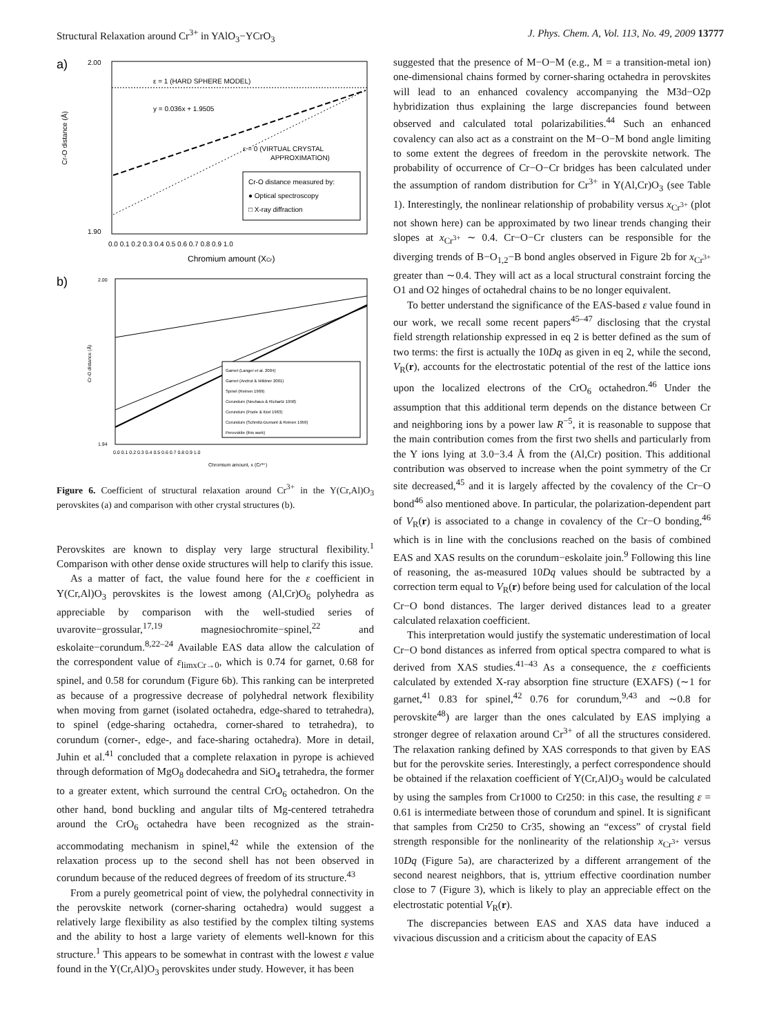Structural Relaxation around Cr<sup>3+</sup> in YAlO<sub>3</sub>−YCrO<sub>3</sub> J. Phys. Chem. A, Vol. 113, No. 49, 2009 13777
a)
ε = 1 (HARD SPHERE MODEL)
y = 0.036x + 1.9505
ε = 0 (VIRTUAL CRYSTAL
APPROXIMATION)
Cr-O distance measured by:
● Optical spectroscopy
□ X-ray diffraction
2.00
1.90
Cr-O distance (Å)
0.0 0.1 0.2 0.3 0.4 0.5 0.6 0.7 0.8 0.9 1.0
Chromium amount (XCr)
b)
Garnet (Langer et al. 2004)
Garnet (Andrut & Wildner 2001)
Spinel (Reinen 1969)
Corundum (Neuhaus & Richartz 1958)
Corundum (Poole & Itzel 1963)
Corundum (Schmitz-Dumont & Reinen 1959)
Perovskite (this work)
2.00
1.94
Cr-O distance (Å)
0.0 0.1 0.2 0.3 0.4 0.5 0.6 0.7 0.8 0.9 1.0
Chromium amount, x (Cr³⁺)
Figure 6. Coefficient of structural relaxation around Cr<sup>3+</sup> in the Y(Cr,Al)O<sub>3</sub> perovskites (a) and comparison with other crystal structures (b).
Perovskites are known to display very large structural flexibility.<sup>1</sup> Comparison with other dense oxide structures will help to clarify this issue.
As a matter of fact, the value found here for the ε coefficient in Y(Cr,Al)O<sub>3</sub> perovskites is the lowest among (Al,Cr)O<sub>6</sub> polyhedra as appreciable by comparison with the well-studied series of uvarovite−grossular,<sup>17,19</sup> magnesiochromite−spinel,<sup>22</sup> and eskolaite−corundum.<sup>8,22–24</sup> Available EAS data allow the calculation of the correspondent value of ε<sub>limxCr→0</sub>, which is 0.74 for garnet, 0.68 for spinel, and 0.58 for corundum (Figure 6b). This ranking can be interpreted as because of a progressive decrease of polyhedral network flexibility when moving from garnet (isolated octahedra, edge-shared to tetrahedra), to spinel (edge-sharing octahedra, corner-shared to tetrahedra), to corundum (corner-, edge-, and face-sharing octahedra). More in detail, Juhin et al.<sup>41</sup> concluded that a complete relaxation in pyrope is achieved through deformation of MgO<sub>8</sub> dodecahedra and SiO<sub>4</sub> tetrahedra, the former to a greater extent, which surround the central CrO<sub>6</sub> octahedron. On the other hand, bond buckling and angular tilts of Mg-centered tetrahedra around the CrO<sub>6</sub> octahedra have been recognized as the strain-accommodating mechanism in spinel,<sup>42</sup> while the extension of the relaxation process up to the second shell has not been observed in corundum because of the reduced degrees of freedom of its structure.<sup>43</sup>
From a purely geometrical point of view, the polyhedral connectivity in the perovskite network (corner-sharing octahedra) would suggest a relatively large flexibility as also testified by the complex tilting systems and the ability to host a large variety of elements well-known for this structure.<sup>1</sup> This appears to be somewhat in contrast with the lowest ε value found in the Y(Cr,Al)O<sub>3</sub> perovskites under study. However, it has been
suggested that the presence of M−O−M (e.g., M = a transition-metal ion) one-dimensional chains formed by corner-sharing octahedra in perovskites will lead to an enhanced covalency accompanying the M3d−O2p hybridization thus explaining the large discrepancies found between observed and calculated total polarizabilities.<sup>44</sup> Such an enhanced covalency can also act as a constraint on the M−O−M bond angle limiting to some extent the degrees of freedom in the perovskite network. The probability of occurrence of Cr−O−Cr bridges has been calculated under the assumption of random distribution for Cr<sup>3+</sup> in Y(Al,Cr)O<sub>3</sub> (see Table 1). Interestingly, the nonlinear relationship of probability versus x<sub>Cr<sup>3+</sup></sub> (plot not shown here) can be approximated by two linear trends changing their slopes at x<sub>Cr<sup>3+</sup></sub> ∼ 0.4. Cr−O−Cr clusters can be responsible for the diverging trends of B−O<sub>1,2</sub>−B bond angles observed in Figure 2b for x<sub>Cr<sup>3+</sup></sub> greater than ∼0.4. They will act as a local structural constraint forcing the O1 and O2 hinges of octahedral chains to be no longer equivalent.
To better understand the significance of the EAS-based ε value found in our work, we recall some recent papers<sup>45–47</sup> disclosing that the crystal field strength relationship expressed in eq 2 is better defined as the sum of two terms: the first is actually the 10Dq as given in eq 2, while the second, V<sub>R</sub>(r), accounts for the electrostatic potential of the rest of the lattice ions upon the localized electrons of the CrO<sub>6</sub> octahedron.<sup>46</sup> Under the assumption that this additional term depends on the distance between Cr and neighboring ions by a power law R<sup>−5</sup>, it is reasonable to suppose that the main contribution comes from the first two shells and particularly from the Y ions lying at 3.0−3.4 Å from the (Al,Cr) position. This additional contribution was observed to increase when the point symmetry of the Cr site decreased,<sup>45</sup> and it is largely affected by the covalency of the Cr−O bond<sup>46</sup> also mentioned above. In particular, the polarization-dependent part of V<sub>R</sub>(r) is associated to a change in covalency of the Cr−O bonding,<sup>46</sup> which is in line with the conclusions reached on the basis of combined EAS and XAS results on the corundum−eskolaite join.<sup>9</sup> Following this line of reasoning, the as-measured 10Dq values should be subtracted by a correction term equal to V<sub>R</sub>(r) before being used for calculation of the local Cr−O bond distances. The larger derived distances lead to a greater calculated relaxation coefficient.
This interpretation would justify the systematic underestimation of local Cr−O bond distances as inferred from optical spectra compared to what is derived from XAS studies.<sup>41–43</sup> As a consequence, the ε coefficients calculated by extended X-ray absorption fine structure (EXAFS) (∼1 for garnet,<sup>41</sup> 0.83 for spinel,<sup>42</sup> 0.76 for corundum,<sup>9,43</sup> and ∼0.8 for perovskite<sup>48</sup>) are larger than the ones calculated by EAS implying a stronger degree of relaxation around Cr<sup>3+</sup> of all the structures considered. The relaxation ranking defined by XAS corresponds to that given by EAS but for the perovskite series. Interestingly, a perfect correspondence should be obtained if the relaxation coefficient of Y(Cr,Al)O<sub>3</sub> would be calculated by using the samples from Cr1000 to Cr250: in this case, the resulting ε = 0.61 is intermediate between those of corundum and spinel. It is significant that samples from Cr250 to Cr35, showing an “excess” of crystal field strength responsible for the nonlinearity of the relationship x<sub>Cr<sup>3+</sup></sub> versus 10Dq (Figure 5a), are characterized by a different arrangement of the second nearest neighbors, that is, yttrium effective coordination number close to 7 (Figure 3), which is likely to play an appreciable effect on the electrostatic potential V<sub>R</sub>(r).
The discrepancies between EAS and XAS data have induced a vivacious discussion and a criticism about the capacity of EAS